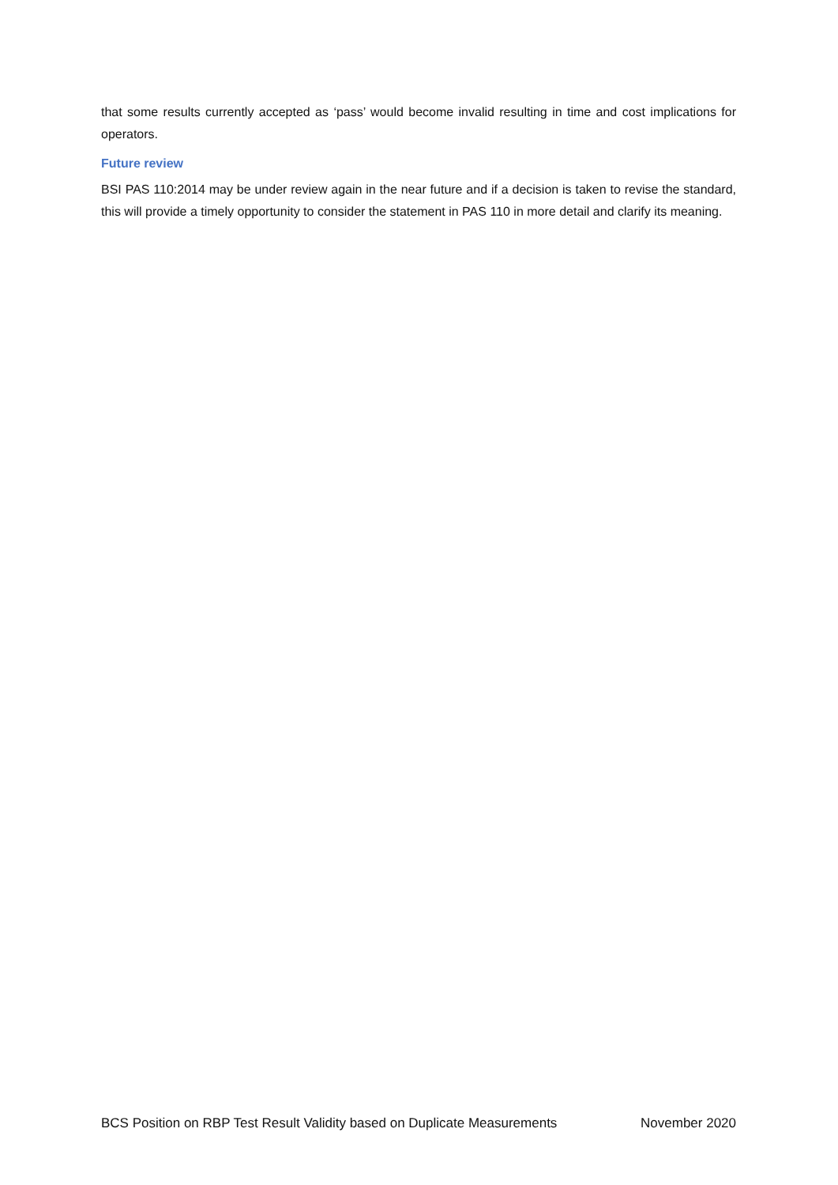that some results currently accepted as ‘pass’ would become invalid resulting in time and cost implications for operators.
Future review
BSI PAS 110:2014 may be under review again in the near future and if a decision is taken to revise the standard, this will provide a timely opportunity to consider the statement in PAS 110 in more detail and clarify its meaning.
BCS Position on RBP Test Result Validity based on Duplicate Measurements November 2020